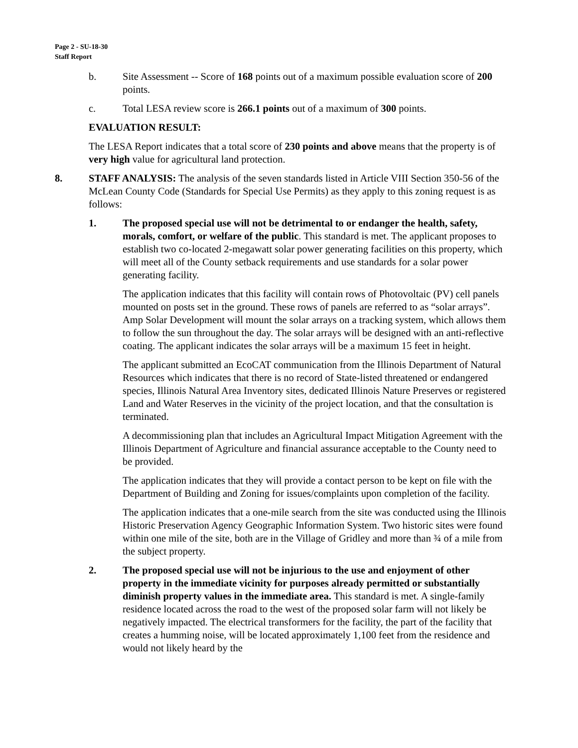Page 2 - SU-18-30
Staff Report
b. Site Assessment -- Score of 168 points out of a maximum possible evaluation score of 200 points.
c. Total LESA review score is 266.1 points out of a maximum of 300 points.
EVALUATION RESULT:
The LESA Report indicates that a total score of 230 points and above means that the property is of very high value for agricultural land protection.
8. STAFF ANALYSIS: The analysis of the seven standards listed in Article VIII Section 350-56 of the McLean County Code (Standards for Special Use Permits) as they apply to this zoning request is as follows:
1. The proposed special use will not be detrimental to or endanger the health, safety, morals, comfort, or welfare of the public. This standard is met. The applicant proposes to establish two co-located 2-megawatt solar power generating facilities on this property, which will meet all of the County setback requirements and use standards for a solar power generating facility.
The application indicates that this facility will contain rows of Photovoltaic (PV) cell panels mounted on posts set in the ground. These rows of panels are referred to as “solar arrays”. Amp Solar Development will mount the solar arrays on a tracking system, which allows them to follow the sun throughout the day. The solar arrays will be designed with an anti-reflective coating. The applicant indicates the solar arrays will be a maximum 15 feet in height.
The applicant submitted an EcoCAT communication from the Illinois Department of Natural Resources which indicates that there is no record of State-listed threatened or endangered species, Illinois Natural Area Inventory sites, dedicated Illinois Nature Preserves or registered Land and Water Reserves in the vicinity of the project location, and that the consultation is terminated.
A decommissioning plan that includes an Agricultural Impact Mitigation Agreement with the Illinois Department of Agriculture and financial assurance acceptable to the County need to be provided.
The application indicates that they will provide a contact person to be kept on file with the Department of Building and Zoning for issues/complaints upon completion of the facility.
The application indicates that a one-mile search from the site was conducted using the Illinois Historic Preservation Agency Geographic Information System. Two historic sites were found within one mile of the site, both are in the Village of Gridley and more than ¾ of a mile from the subject property.
2. The proposed special use will not be injurious to the use and enjoyment of other property in the immediate vicinity for purposes already permitted or substantially diminish property values in the immediate area. This standard is met. A single-family residence located across the road to the west of the proposed solar farm will not likely be negatively impacted. The electrical transformers for the facility, the part of the facility that creates a humming noise, will be located approximately 1,100 feet from the residence and would not likely heard by the